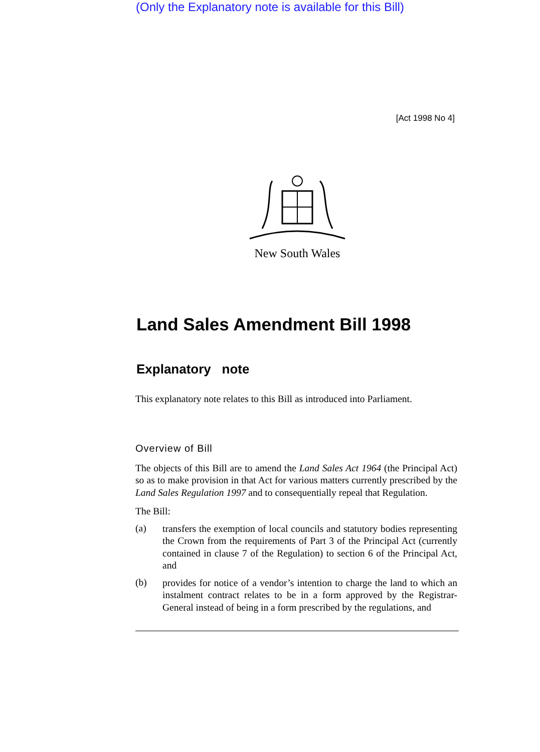(Only the Explanatory note is available for this Bill)
[Act 1998 No 4]
New South Wales
Land Sales Amendment Bill 1998
Explanatory note
This explanatory note relates to this Bill as introduced into Parliament.
Overview of Bill
The objects of this Bill are to amend the Land Sales Act 1964 (the Principal Act) so as to make provision in that Act for various matters currently prescribed by the Land Sales Regulation 1997 and to consequentially repeal that Regulation.
The Bill:
(a)
transfers the exemption of local councils and statutory bodies representing the Crown from the requirements of Part 3 of the Principal Act (currently contained in clause 7 of the Regulation) to section 6 of the Principal Act, and
(b)
provides for notice of a vendor’s intention to charge the land to which an instalment contract relates to be in a form approved by the Registrar-General instead of being in a form prescribed by the regulations, and